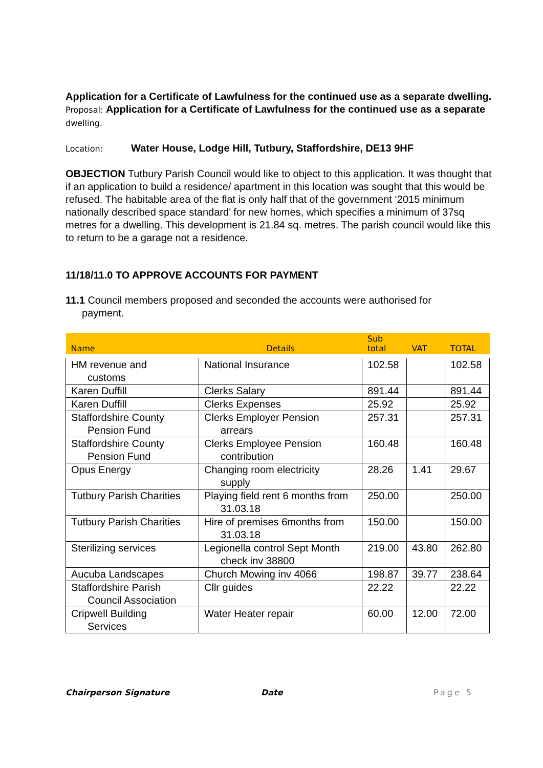Application for a Certificate of Lawfulness for the continued use as a separate dwelling.
Proposal: Application for a Certificate of Lawfulness for the continued use as a separate dwelling.
Location: Water House, Lodge Hill, Tutbury, Staffordshire, DE13 9HF
OBJECTION Tutbury Parish Council would like to object to this application. It was thought that if an application to build a residence/ apartment in this location was sought that this would be refused. The habitable area of the flat is only half that of the government ‘2015 minimum nationally described space standard’ for new homes, which specifies a minimum of 37sq metres for a dwelling. This development is 21.84 sq. metres. The parish council would like this to return to be a garage not a residence.
11/18/11.0 TO APPROVE ACCOUNTS FOR PAYMENT
11.1 Council members proposed and seconded the accounts were authorised for
payment.
| Name | Details | Sub total | VAT | TOTAL |
| --- | --- | --- | --- | --- |
| HM revenue and customs | National Insurance | 102.58 | | 102.58 |
| Karen Duffill | Clerks Salary | 891.44 | | 891.44 |
| Karen Duffill | Clerks Expenses | 25.92 | | 25.92 |
| Staffordshire County Pension Fund | Clerks Employer Pension arrears | 257.31 | | 257.31 |
| Staffordshire County Pension Fund | Clerks Employee Pension contribution | 160.48 | | 160.48 |
| Opus Energy | Changing room electricity supply | 28.26 | 1.41 | 29.67 |
| Tutbury Parish Charities | Playing field rent 6 months from 31.03.18 | 250.00 | | 250.00 |
| Tutbury Parish Charities | Hire of premises 6months from 31.03.18 | 150.00 | | 150.00 |
| Sterilizing services | Legionella control Sept Month check inv 38800 | 219.00 | 43.80 | 262.80 |
| Aucuba Landscapes | Church Mowing inv 4066 | 198.87 | 39.77 | 238.64 |
| Staffordshire Parish Council Association | Cllr guides | 22.22 | | 22.22 |
| Cripwell Building Services | Water Heater repair | 60.00 | 12.00 | 72.00 |
Chairperson Signature Date Page 5